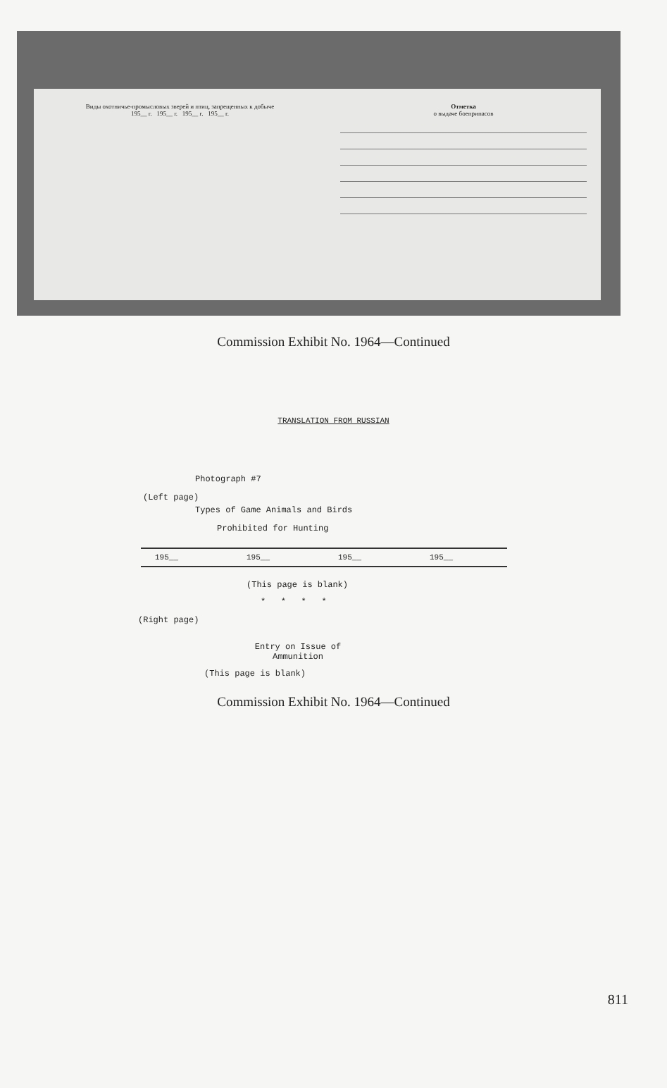Виды охотничье-промысловых зверей и птиц, запрещенных к добыче
195__ г. 195__ г. 195__ г. 195__ г.
Отметка
о выдаче боеприпасов
Commission Exhibit No. 1964—Continued
TRANSLATION FROM RUSSIAN
Photograph #7
(Left page)
Types of Game Animals and Birds
Prohibited for Hunting
| 195__ | 195__ | 195__ | 195__ |
(This page is blank)
* * * *
(Right page)
Entry on Issue of Ammunition
(This page is blank)
Commission Exhibit No. 1964—Continued
811